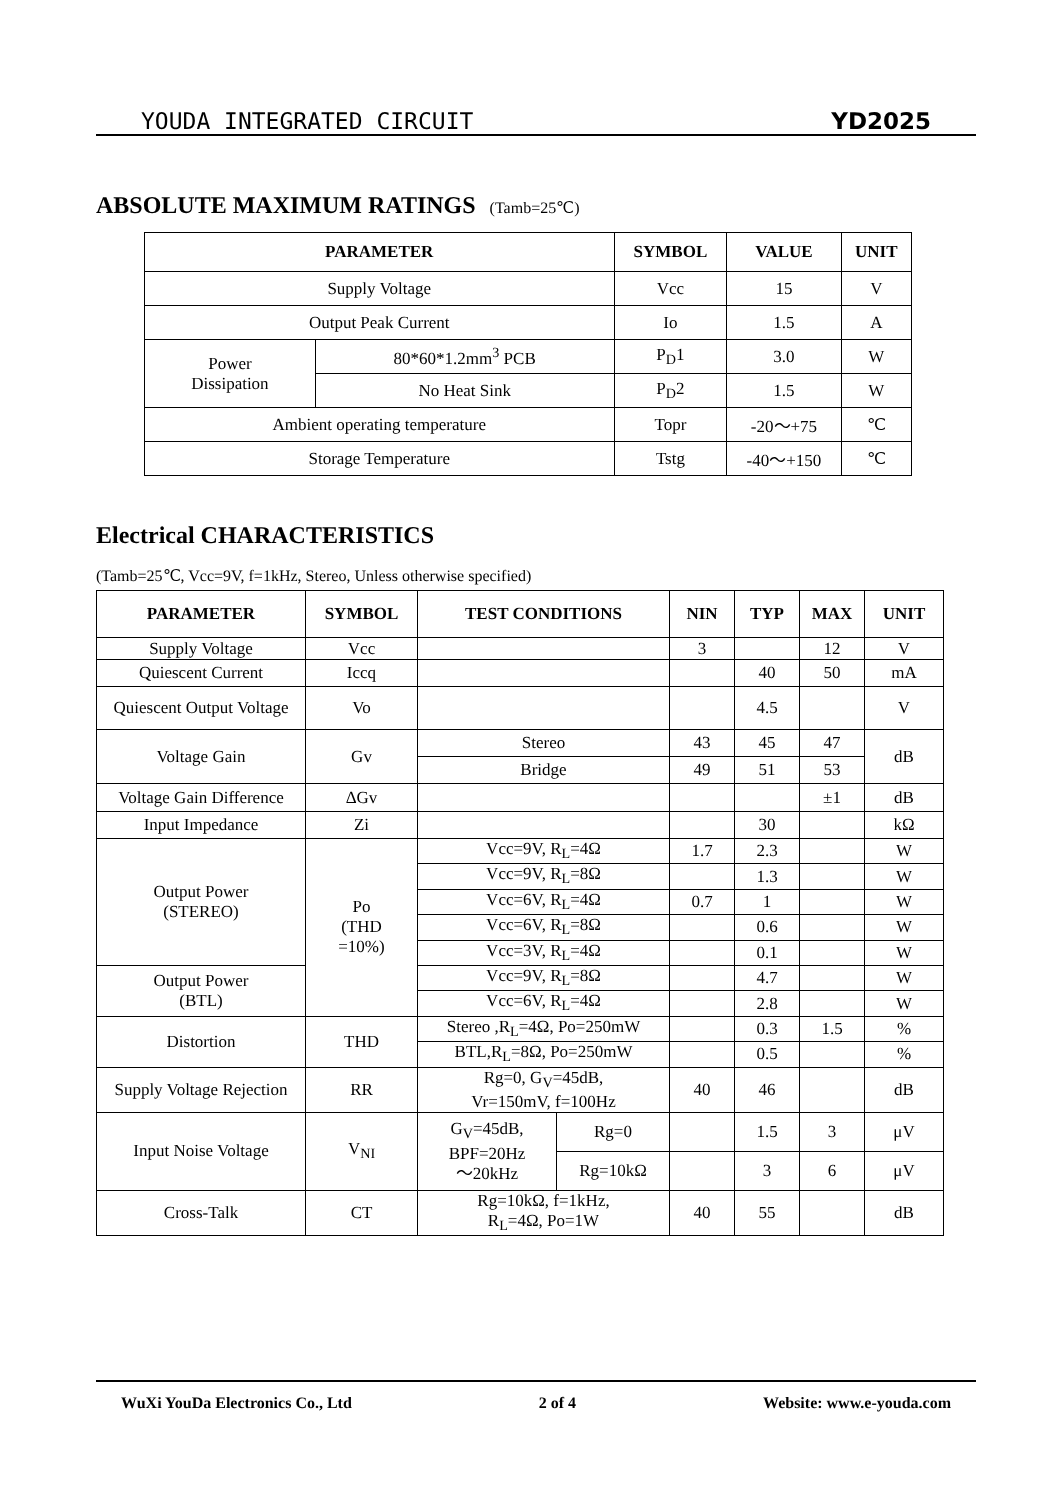YOUDA INTEGRATED CIRCUIT YD2025
ABSOLUTE MAXIMUM RATINGS (Tamb=25℃)
| PARAMETER | | SYMBOL | VALUE | UNIT |
| --- | --- | --- | --- | --- |
| Supply Voltage | | Vcc | 15 | V |
| Output Peak Current | | Io | 1.5 | A |
| Power Dissipation | 80*60*1.2mm<sup>3</sup> PCB | P<sub>D</sub>1 | 3.0 | W |
| | No Heat Sink | P<sub>D</sub>2 | 1.5 | W |
| Ambient operating temperature | | Topr | -20～+75 | ℃ |
| Storage Temperature | | Tstg | -40～+150 | ℃ |
Electrical CHARACTERISTICS
(Tamb=25℃, Vcc=9V, f=1kHz, Stereo, Unless otherwise specified)
| PARAMETER | SYMBOL | TEST CONDITIONS | | NIN | TYP | MAX | UNIT |
| --- | --- | --- | --- | --- | --- | --- | --- |
| Supply Voltage | Vcc | | | 3 | | 12 | V |
| Quiescent Current | Iccq | | | | 40 | 50 | mA |
| Quiescent Output Voltage | Vo | | | | 4.5 | | V |
| Voltage Gain | Gv | Stereo | | 43 | 45 | 47 | dB |
| | | Bridge | | 49 | 51 | 53 | |
| Voltage Gain Difference | ΔGv | | | | | ±1 | dB |
| Input Impedance | Zi | | | | 30 | | kΩ |
| Output Power (STEREO) | Po (THD =10%) | Vcc=9V, R<sub>L</sub>=4Ω | | 1.7 | 2.3 | | W |
| | | Vcc=9V, R<sub>L</sub>=8Ω | | | 1.3 | | W |
| | | Vcc=6V, R<sub>L</sub>=4Ω | | 0.7 | 1 | | W |
| | | Vcc=6V, R<sub>L</sub>=8Ω | | | 0.6 | | W |
| | | Vcc=3V, R<sub>L</sub>=4Ω | | | 0.1 | | W |
| Output Power (BTL) | | Vcc=9V, R<sub>L</sub>=8Ω | | | 4.7 | | W |
| | | Vcc=6V, R<sub>L</sub>=4Ω | | | 2.8 | | W |
| Distortion | THD | Stereo ,R<sub>L</sub>=4Ω, Po=250mW | | | 0.3 | 1.5 | % |
| | | BTL,R<sub>L</sub>=8Ω, Po=250mW | | | 0.5 | | % |
| Supply Voltage Rejection | RR | Rg=0, G<sub>V</sub>=45dB, Vr=150mV, f=100Hz | | 40 | 46 | | dB |
| Input Noise Voltage | V<sub>NI</sub> | G<sub>V</sub>=45dB, BPF=20Hz ～20kHz | Rg=0 | | 1.5 | 3 | μV |
| | | | Rg=10kΩ | | 3 | 6 | μV |
| Cross-Talk | CT | Rg=10kΩ, f=1kHz, R<sub>L</sub>=4Ω, Po=1W | | 40 | 55 | | dB |
WuXi YouDa Electronics Co., Ltd 2 of 4 Website: www.e-youda.com